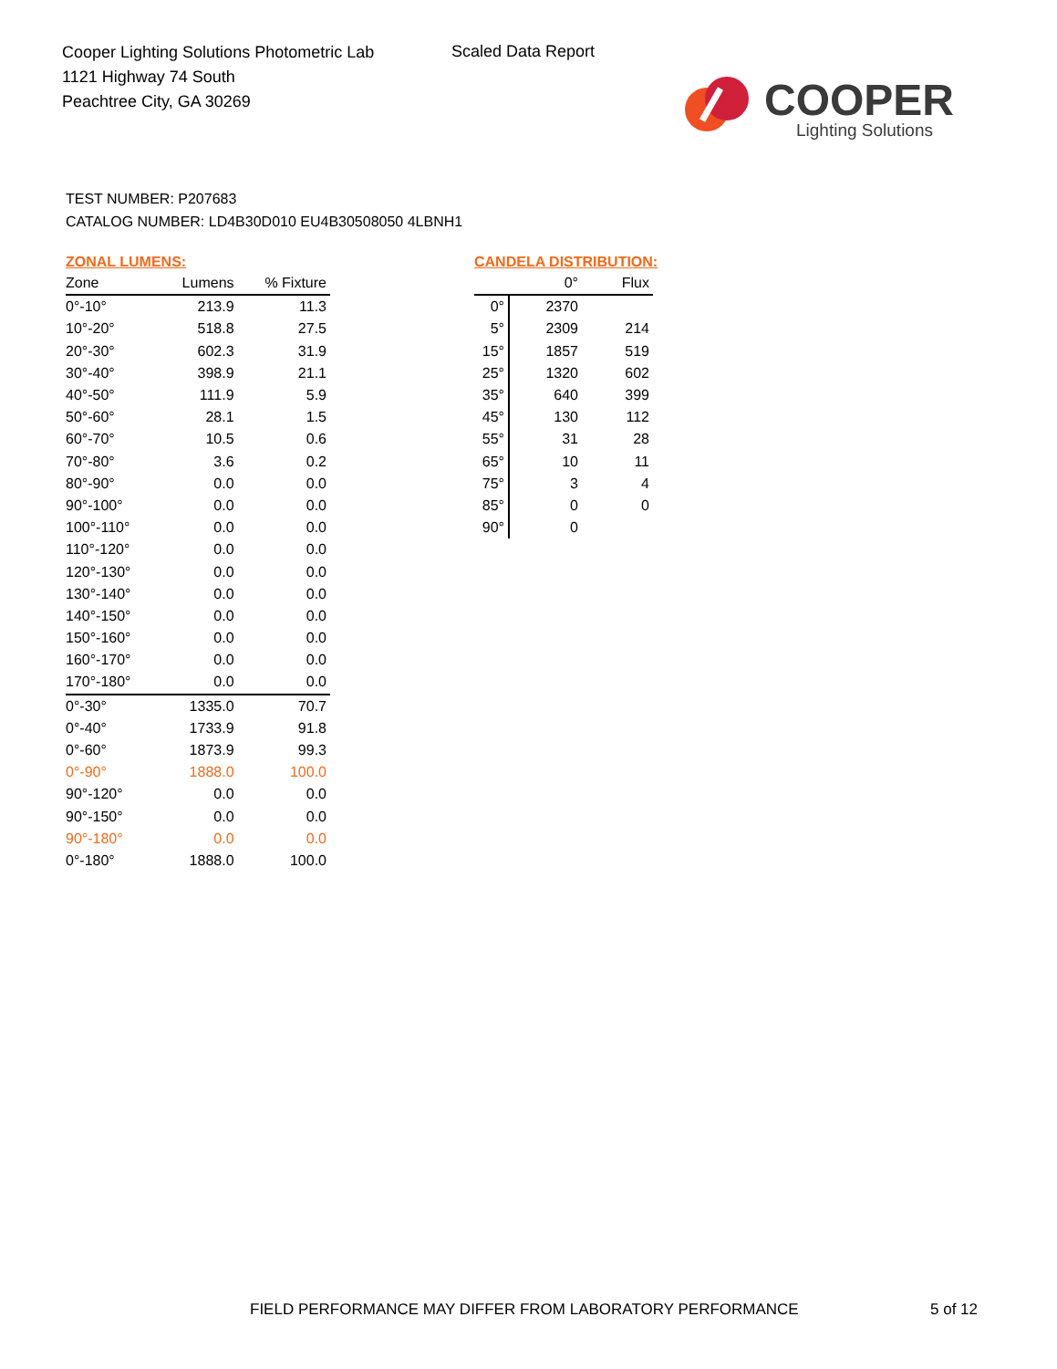Cooper Lighting Solutions Photometric Lab
1121 Highway 74 South
Peachtree City, GA 30269
Scaled Data Report
COOPER
Lighting Solutions
TEST NUMBER: P207683
CATALOG NUMBER: LD4B30D010 EU4B30508050 4LBNH1
ZONAL LUMENS:
| Zone | Lumens | % Fixture |
| --- | --- | --- |
| 0°-10° | 213.9 | 11.3 |
| 10°-20° | 518.8 | 27.5 |
| 20°-30° | 602.3 | 31.9 |
| 30°-40° | 398.9 | 21.1 |
| 40°-50° | 111.9 | 5.9 |
| 50°-60° | 28.1 | 1.5 |
| 60°-70° | 10.5 | 0.6 |
| 70°-80° | 3.6 | 0.2 |
| 80°-90° | 0.0 | 0.0 |
| 90°-100° | 0.0 | 0.0 |
| 100°-110° | 0.0 | 0.0 |
| 110°-120° | 0.0 | 0.0 |
| 120°-130° | 0.0 | 0.0 |
| 130°-140° | 0.0 | 0.0 |
| 140°-150° | 0.0 | 0.0 |
| 150°-160° | 0.0 | 0.0 |
| 160°-170° | 0.0 | 0.0 |
| 170°-180° | 0.0 | 0.0 |
| 0°-30° | 1335.0 | 70.7 |
| 0°-40° | 1733.9 | 91.8 |
| 0°-60° | 1873.9 | 99.3 |
| 0°-90° | 1888.0 | 100.0 |
| 90°-120° | 0.0 | 0.0 |
| 90°-150° | 0.0 | 0.0 |
| 90°-180° | 0.0 | 0.0 |
| 0°-180° | 1888.0 | 100.0 |
CANDELA DISTRIBUTION:
| | 0° | Flux |
| --- | --- | --- |
| 0° | 2370 | |
| 5° | 2309 | 214 |
| 15° | 1857 | 519 |
| 25° | 1320 | 602 |
| 35° | 640 | 399 |
| 45° | 130 | 112 |
| 55° | 31 | 28 |
| 65° | 10 | 11 |
| 75° | 3 | 4 |
| 85° | 0 | 0 |
| 90° | 0 | |
FIELD PERFORMANCE MAY DIFFER FROM LABORATORY PERFORMANCE
5 of 12